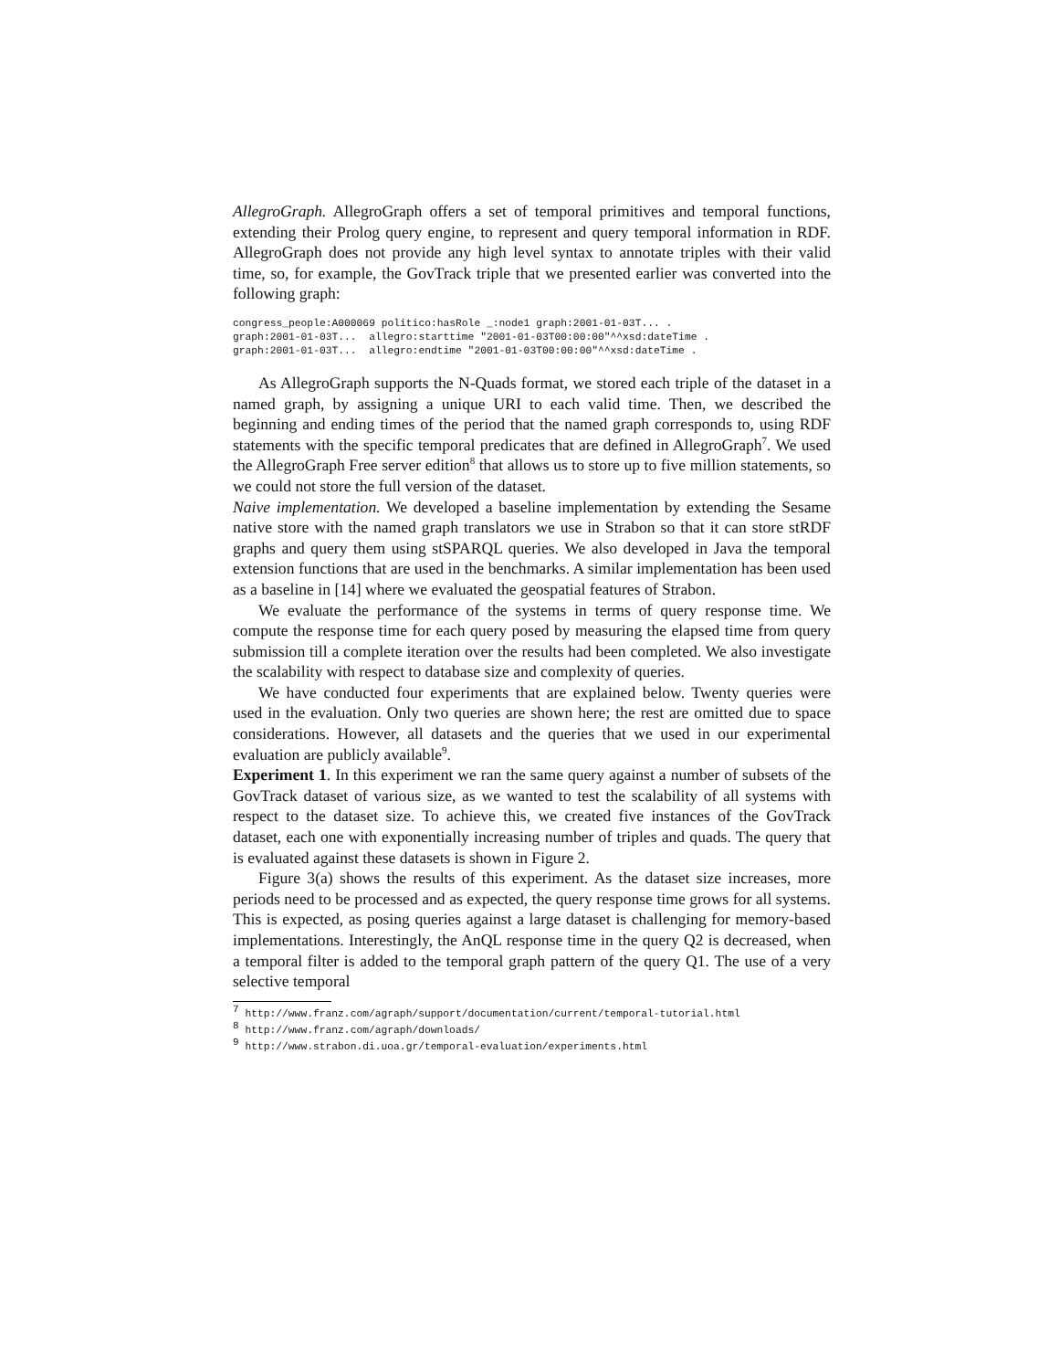AllegroGraph. AllegroGraph offers a set of temporal primitives and temporal functions, extending their Prolog query engine, to represent and query temporal information in RDF. AllegroGraph does not provide any high level syntax to annotate triples with their valid time, so, for example, the GovTrack triple that we presented earlier was converted into the following graph:
congress_people:A000069 politico:hasRole _:node1 graph:2001-01-03T... .
graph:2001-01-03T...  allegro:starttime "2001-01-03T00:00:00"^^xsd:dateTime .
graph:2001-01-03T...  allegro:endtime "2001-01-03T00:00:00"^^xsd:dateTime .
As AllegroGraph supports the N-Quads format, we stored each triple of the dataset in a named graph, by assigning a unique URI to each valid time. Then, we described the beginning and ending times of the period that the named graph corresponds to, using RDF statements with the specific temporal predicates that are defined in AllegroGraph<sup>7</sup>. We used the AllegroGraph Free server edition<sup>8</sup> that allows us to store up to five million statements, so we could not store the full version of the dataset.
Naive implementation. We developed a baseline implementation by extending the Sesame native store with the named graph translators we use in Strabon so that it can store stRDF graphs and query them using stSPARQL queries. We also developed in Java the temporal extension functions that are used in the benchmarks. A similar implementation has been used as a baseline in [14] where we evaluated the geospatial features of Strabon.
We evaluate the performance of the systems in terms of query response time. We compute the response time for each query posed by measuring the elapsed time from query submission till a complete iteration over the results had been completed. We also investigate the scalability with respect to database size and complexity of queries.
We have conducted four experiments that are explained below. Twenty queries were used in the evaluation. Only two queries are shown here; the rest are omitted due to space considerations. However, all datasets and the queries that we used in our experimental evaluation are publicly available<sup>9</sup>.
Experiment 1. In this experiment we ran the same query against a number of subsets of the GovTrack dataset of various size, as we wanted to test the scalability of all systems with respect to the dataset size. To achieve this, we created five instances of the GovTrack dataset, each one with exponentially increasing number of triples and quads. The query that is evaluated against these datasets is shown in Figure 2.
Figure 3(a) shows the results of this experiment. As the dataset size increases, more periods need to be processed and as expected, the query response time grows for all systems. This is expected, as posing queries against a large dataset is challenging for memory-based implementations. Interestingly, the AnQL response time in the query Q2 is decreased, when a temporal filter is added to the temporal graph pattern of the query Q1. The use of a very selective temporal
<sup>7</sup> http://www.franz.com/agraph/support/documentation/current/temporal-tutorial.html
<sup>8</sup> http://www.franz.com/agraph/downloads/
<sup>9</sup> http://www.strabon.di.uoa.gr/temporal-evaluation/experiments.html